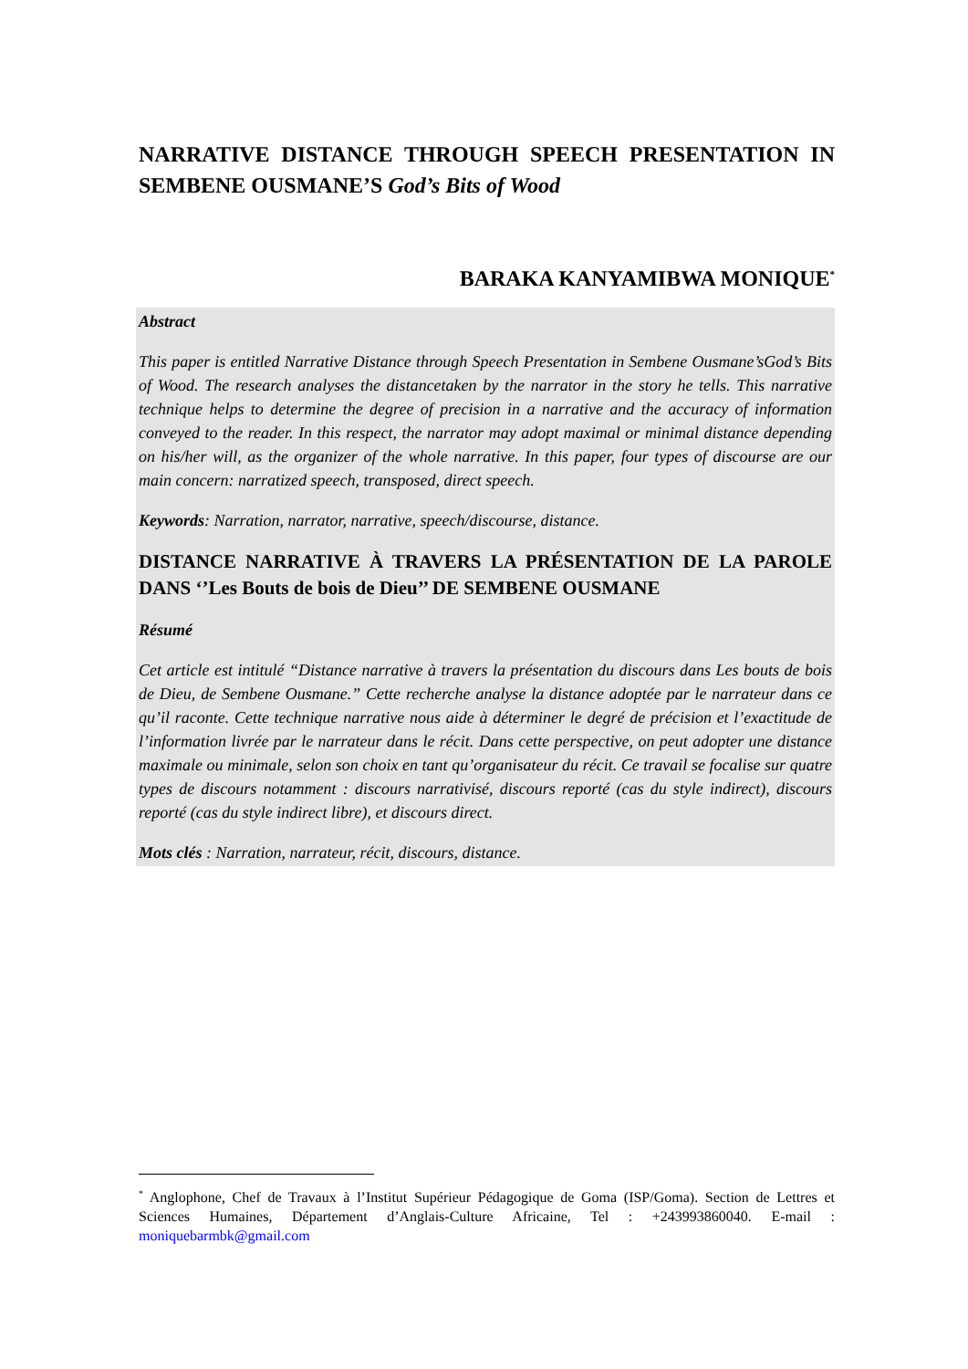NARRATIVE DISTANCE THROUGH SPEECH PRESENTATION IN SEMBENE OUSMANE’S God’s Bits of Wood
BARAKA KANYAMIBWA MONIQUE<sup>*</sup>
Abstract
This paper is entitled Narrative Distance through Speech Presentation in Sembene Ousmane’sGod’s Bits of Wood. The research analyses the distancetaken by the narrator in the story he tells. This narrative technique helps to determine the degree of precision in a narrative and the accuracy of information conveyed to the reader. In this respect, the narrator may adopt maximal or minimal distance depending on his/her will, as the organizer of the whole narrative. In this paper, four types of discourse are our main concern: narratized speech, transposed, direct speech.
Keywords: Narration, narrator, narrative, speech/discourse, distance.
DISTANCE NARRATIVE À TRAVERS LA PRÉSENTATION DE LA PAROLE DANS ‘’Les Bouts de bois de Dieu’’ DE SEMBENE OUSMANE
Résumé
Cet article est intitulé “Distance narrative à travers la présentation du discours dans Les bouts de bois de Dieu, de Sembene Ousmane.” Cette recherche analyse la distance adoptée par le narrateur dans ce qu’il raconte. Cette technique narrative nous aide à déterminer le degré de précision et l’exactitude de l’information livrée par le narrateur dans le récit. Dans cette perspective, on peut adopter une distance maximale ou minimale, selon son choix en tant qu’organisateur du récit. Ce travail se focalise sur quatre types de discours notamment : discours narrativisé, discours reporté (cas du style indirect), discours reporté (cas du style indirect libre), et discours direct.
Mots clés : Narration, narrateur, récit, discours, distance.
<sup>*</sup> Anglophone, Chef de Travaux à l’Institut Supérieur Pédagogique de Goma (ISP/Goma). Section de Lettres et Sciences Humaines, Département d’Anglais-Culture Africaine, Tel : +243993860040. E-mail : moniquebarmbk@gmail.com